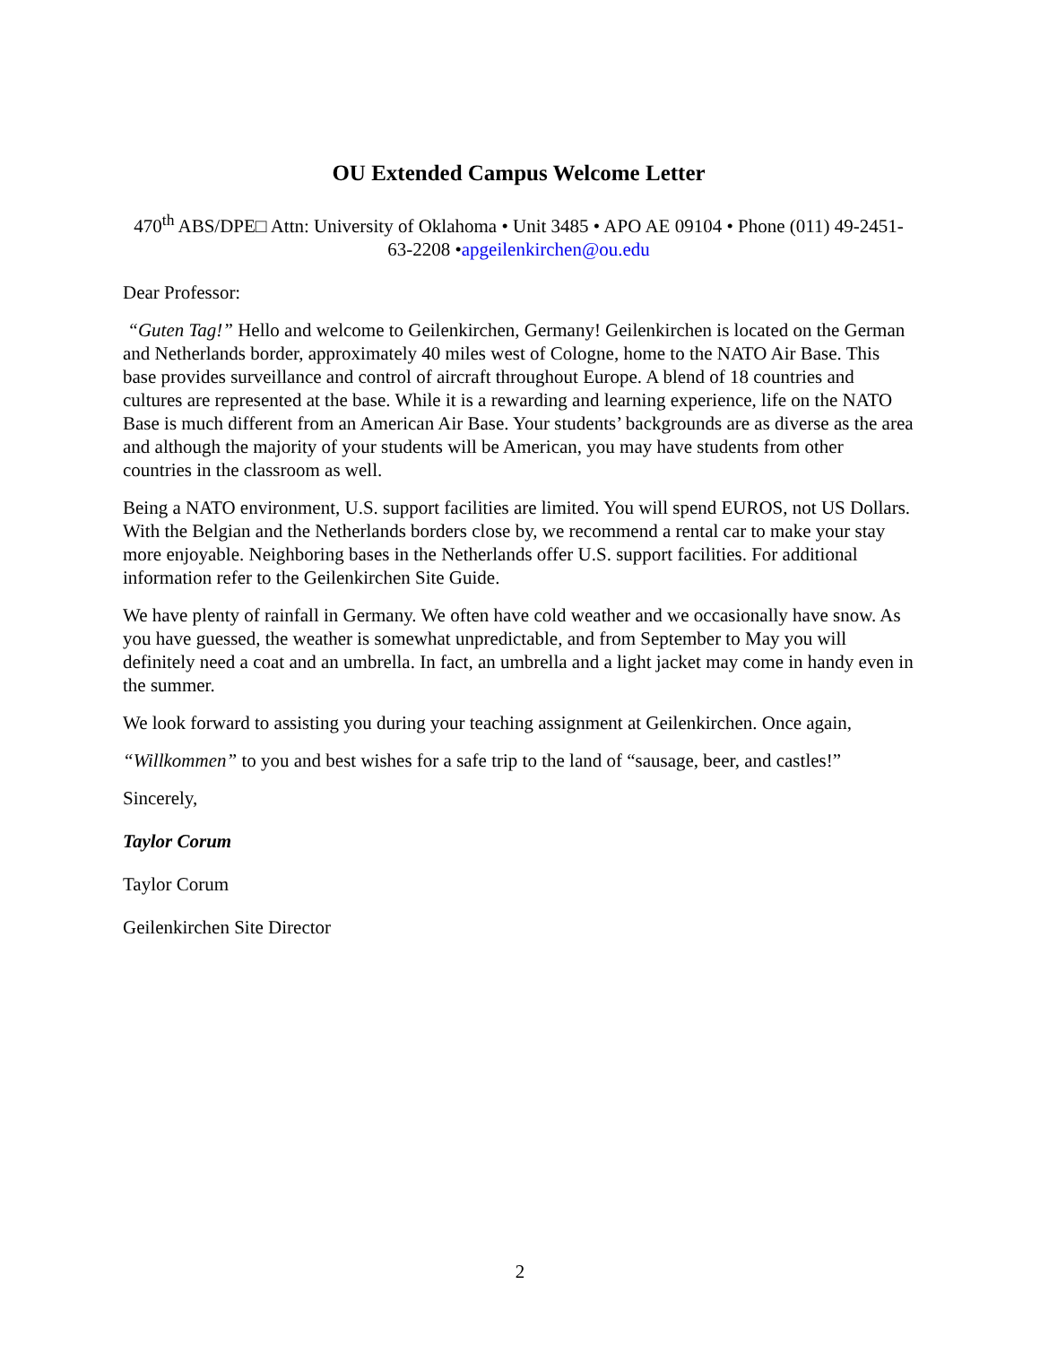OU Extended Campus Welcome Letter
470<sup>th</sup> ABS/DPE□ Attn: University of Oklahoma • Unit 3485 • APO AE 09104 • Phone (011) 49-2451-63-2208 •apgeilenkirchen@ou.edu
Dear Professor:
“Guten Tag!” Hello and welcome to Geilenkirchen, Germany! Geilenkirchen is located on the German and Netherlands border, approximately 40 miles west of Cologne, home to the NATO Air Base. This base provides surveillance and control of aircraft throughout Europe. A blend of 18 countries and cultures are represented at the base. While it is a rewarding and learning experience, life on the NATO Base is much different from an American Air Base. Your students’ backgrounds are as diverse as the area and although the majority of your students will be American, you may have students from other countries in the classroom as well.
Being a NATO environment, U.S. support facilities are limited. You will spend EUROS, not US Dollars. With the Belgian and the Netherlands borders close by, we recommend a rental car to make your stay more enjoyable. Neighboring bases in the Netherlands offer U.S. support facilities. For additional information refer to the Geilenkirchen Site Guide.
We have plenty of rainfall in Germany. We often have cold weather and we occasionally have snow. As you have guessed, the weather is somewhat unpredictable, and from September to May you will definitely need a coat and an umbrella. In fact, an umbrella and a light jacket may come in handy even in the summer.
We look forward to assisting you during your teaching assignment at Geilenkirchen. Once again,
“Willkommen” to you and best wishes for a safe trip to the land of “sausage, beer, and castles!”
Sincerely,
Taylor Corum
Taylor Corum
Geilenkirchen Site Director
2